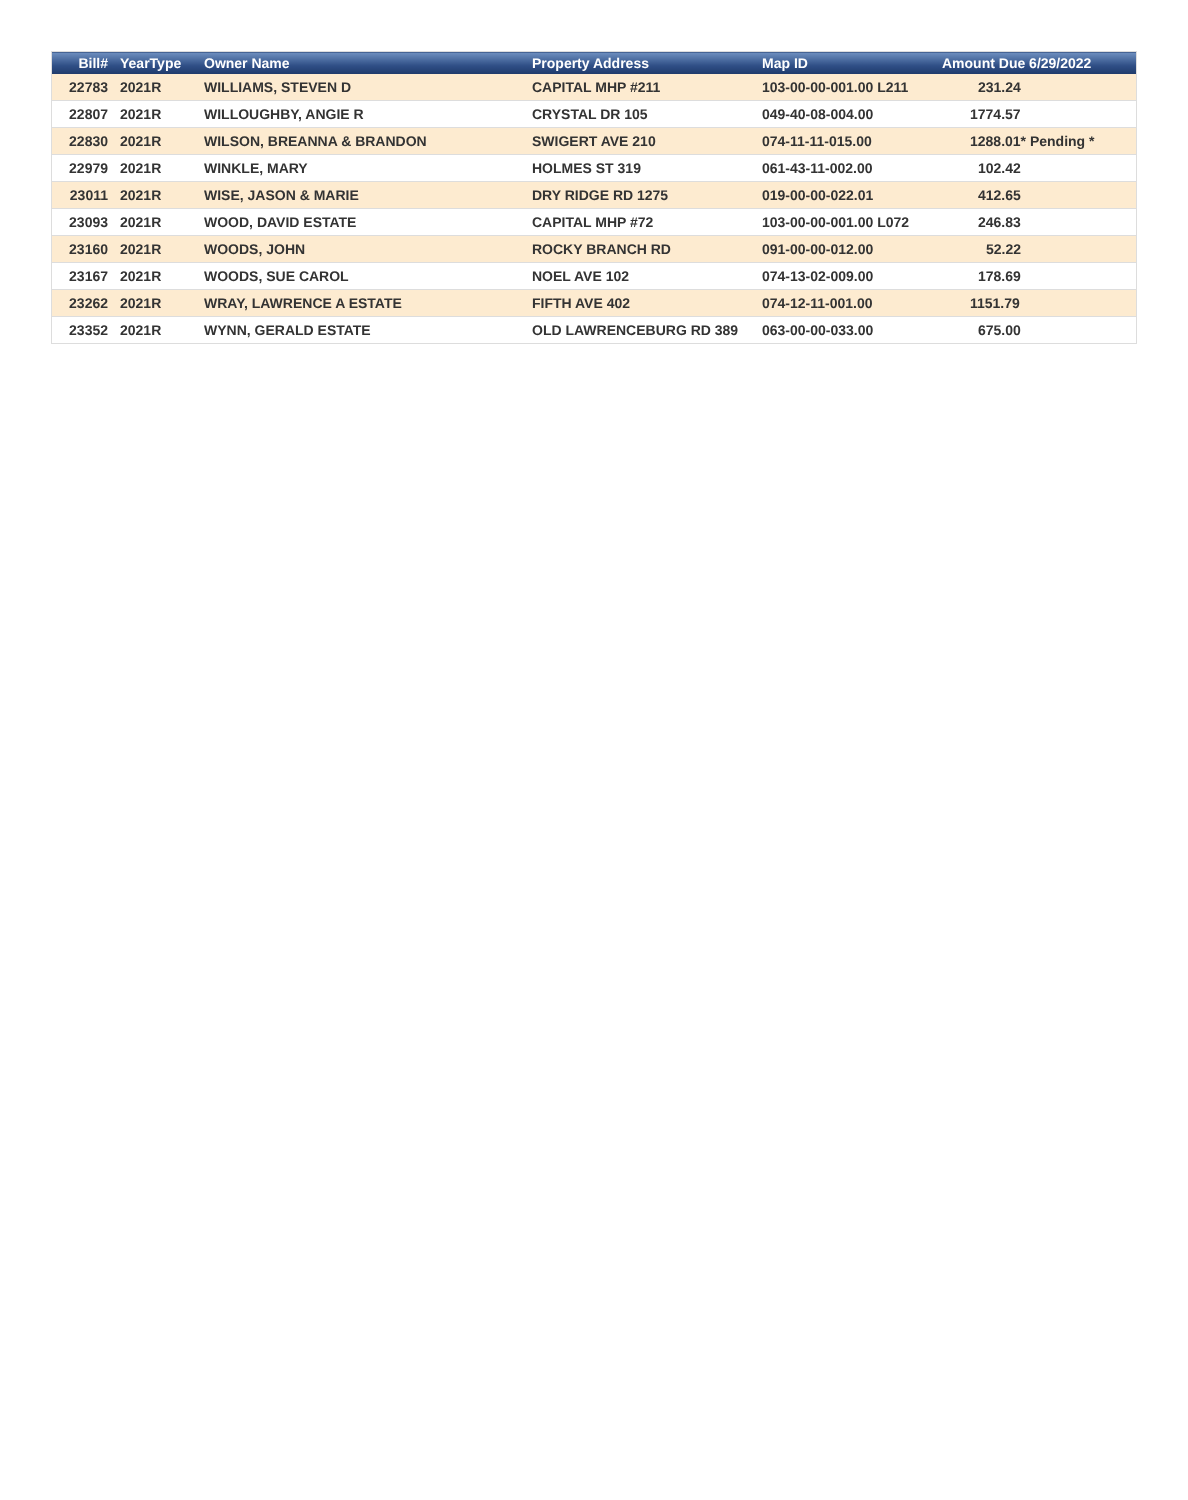| Bill# | YearType | Owner Name | Property Address | Map ID | Amount Due 6/29/2022 |
| --- | --- | --- | --- | --- | --- |
| 22783 | 2021R | WILLIAMS, STEVEN D | CAPITAL MHP #211 | 103-00-00-001.00 L211 | 231.24 |
| 22807 | 2021R | WILLOUGHBY, ANGIE R | CRYSTAL DR 105 | 049-40-08-004.00 | 1774.57 |
| 22830 | 2021R | WILSON, BREANNA & BRANDON | SWIGERT AVE 210 | 074-11-11-015.00 | 1288.01* Pending * |
| 22979 | 2021R | WINKLE, MARY | HOLMES ST 319 | 061-43-11-002.00 | 102.42 |
| 23011 | 2021R | WISE, JASON & MARIE | DRY RIDGE RD 1275 | 019-00-00-022.01 | 412.65 |
| 23093 | 2021R | WOOD, DAVID ESTATE | CAPITAL MHP #72 | 103-00-00-001.00 L072 | 246.83 |
| 23160 | 2021R | WOODS, JOHN | ROCKY BRANCH RD | 091-00-00-012.00 | 52.22 |
| 23167 | 2021R | WOODS, SUE CAROL | NOEL AVE 102 | 074-13-02-009.00 | 178.69 |
| 23262 | 2021R | WRAY, LAWRENCE A ESTATE | FIFTH AVE 402 | 074-12-11-001.00 | 1151.79 |
| 23352 | 2021R | WYNN, GERALD ESTATE | OLD LAWRENCEBURG RD 389 | 063-00-00-033.00 | 675.00 |